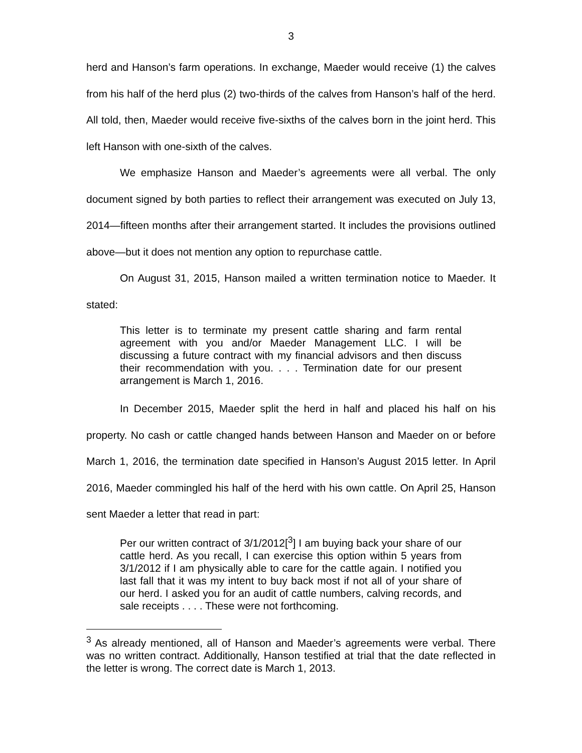3
herd and Hanson’s farm operations. In exchange, Maeder would receive (1) the calves from his half of the herd plus (2) two-thirds of the calves from Hanson’s half of the herd. All told, then, Maeder would receive five-sixths of the calves born in the joint herd. This left Hanson with one-sixth of the calves.
We emphasize Hanson and Maeder’s agreements were all verbal. The only document signed by both parties to reflect their arrangement was executed on July 13, 2014—fifteen months after their arrangement started. It includes the provisions outlined above—but it does not mention any option to repurchase cattle.
On August 31, 2015, Hanson mailed a written termination notice to Maeder. It stated:
This letter is to terminate my present cattle sharing and farm rental agreement with you and/or Maeder Management LLC. I will be discussing a future contract with my financial advisors and then discuss their recommendation with you. . . . Termination date for our present arrangement is March 1, 2016.
In December 2015, Maeder split the herd in half and placed his half on his property. No cash or cattle changed hands between Hanson and Maeder on or before March 1, 2016, the termination date specified in Hanson’s August 2015 letter. In April 2016, Maeder commingled his half of the herd with his own cattle. On April 25, Hanson sent Maeder a letter that read in part:
Per our written contract of 3/1/2012[<sup>3</sup>] I am buying back your share of our cattle herd. As you recall, I can exercise this option within 5 years from 3/1/2012 if I am physically able to care for the cattle again. I notified you last fall that it was my intent to buy back most if not all of your share of our herd. I asked you for an audit of cattle numbers, calving records, and sale receipts . . . . These were not forthcoming.
<sup>3</sup> As already mentioned, all of Hanson and Maeder’s agreements were verbal. There was no written contract. Additionally, Hanson testified at trial that the date reflected in the letter is wrong. The correct date is March 1, 2013.